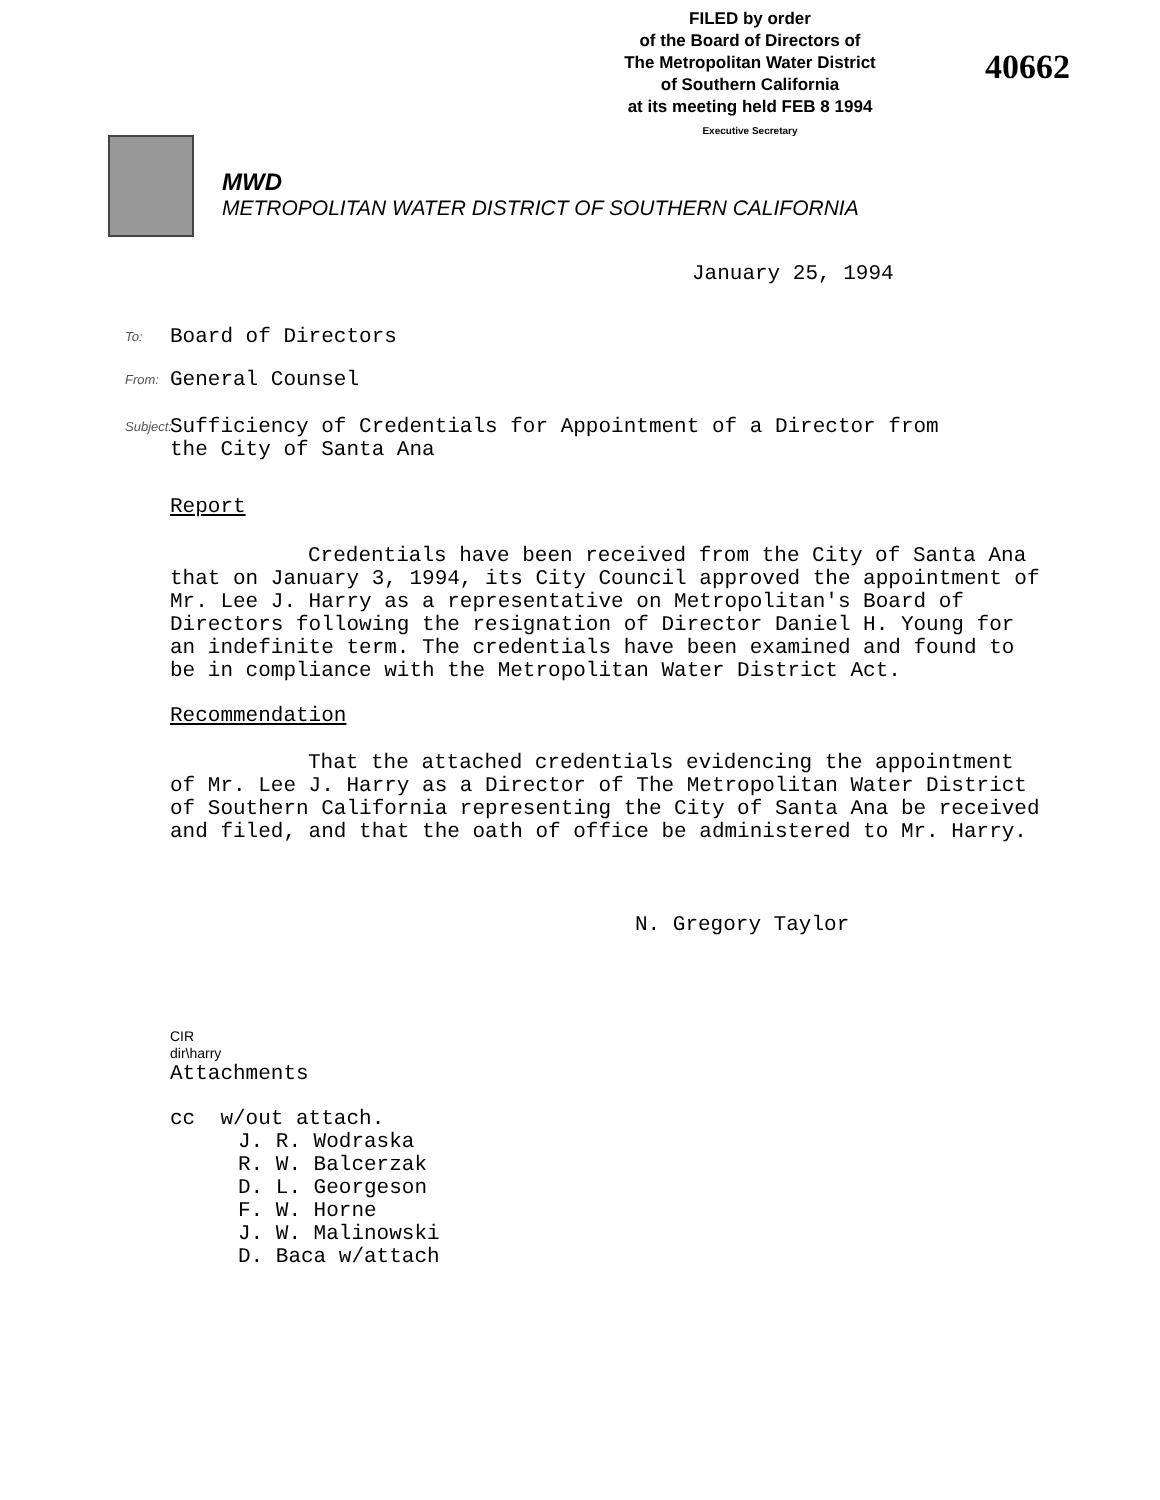FILED by order
of the Board of Directors of
The Metropolitan Water District
of Southern California
at its meeting held FEB 8 1994
Executive Secretary
40662
MWD
METROPOLITAN WATER DISTRICT OF SOUTHERN CALIFORNIA
January 25, 1994
To: Board of Directors
From: General Counsel
Subject: Sufficiency of Credentials for Appointment of a Director from
the City of Santa Ana
Report
Credentials have been received from the City of Santa Ana that on January 3, 1994, its City Council approved the appointment of Mr. Lee J. Harry as a representative on Metropolitan's Board of Directors following the resignation of Director Daniel H. Young for an indefinite term. The credentials have been examined and found to be in compliance with the Metropolitan Water District Act.
Recommendation
That the attached credentials evidencing the appointment of Mr. Lee J. Harry as a Director of The Metropolitan Water District of Southern California representing the City of Santa Ana be received and filed, and that the oath of office be administered to Mr. Harry.
N. Gregory Taylor
CIR
dir\harry
Attachments
cc w/out attach.
J. R. Wodraska
R. W. Balcerzak
D. L. Georgeson
F. W. Horne
J. W. Malinowski
D. Baca w/attach